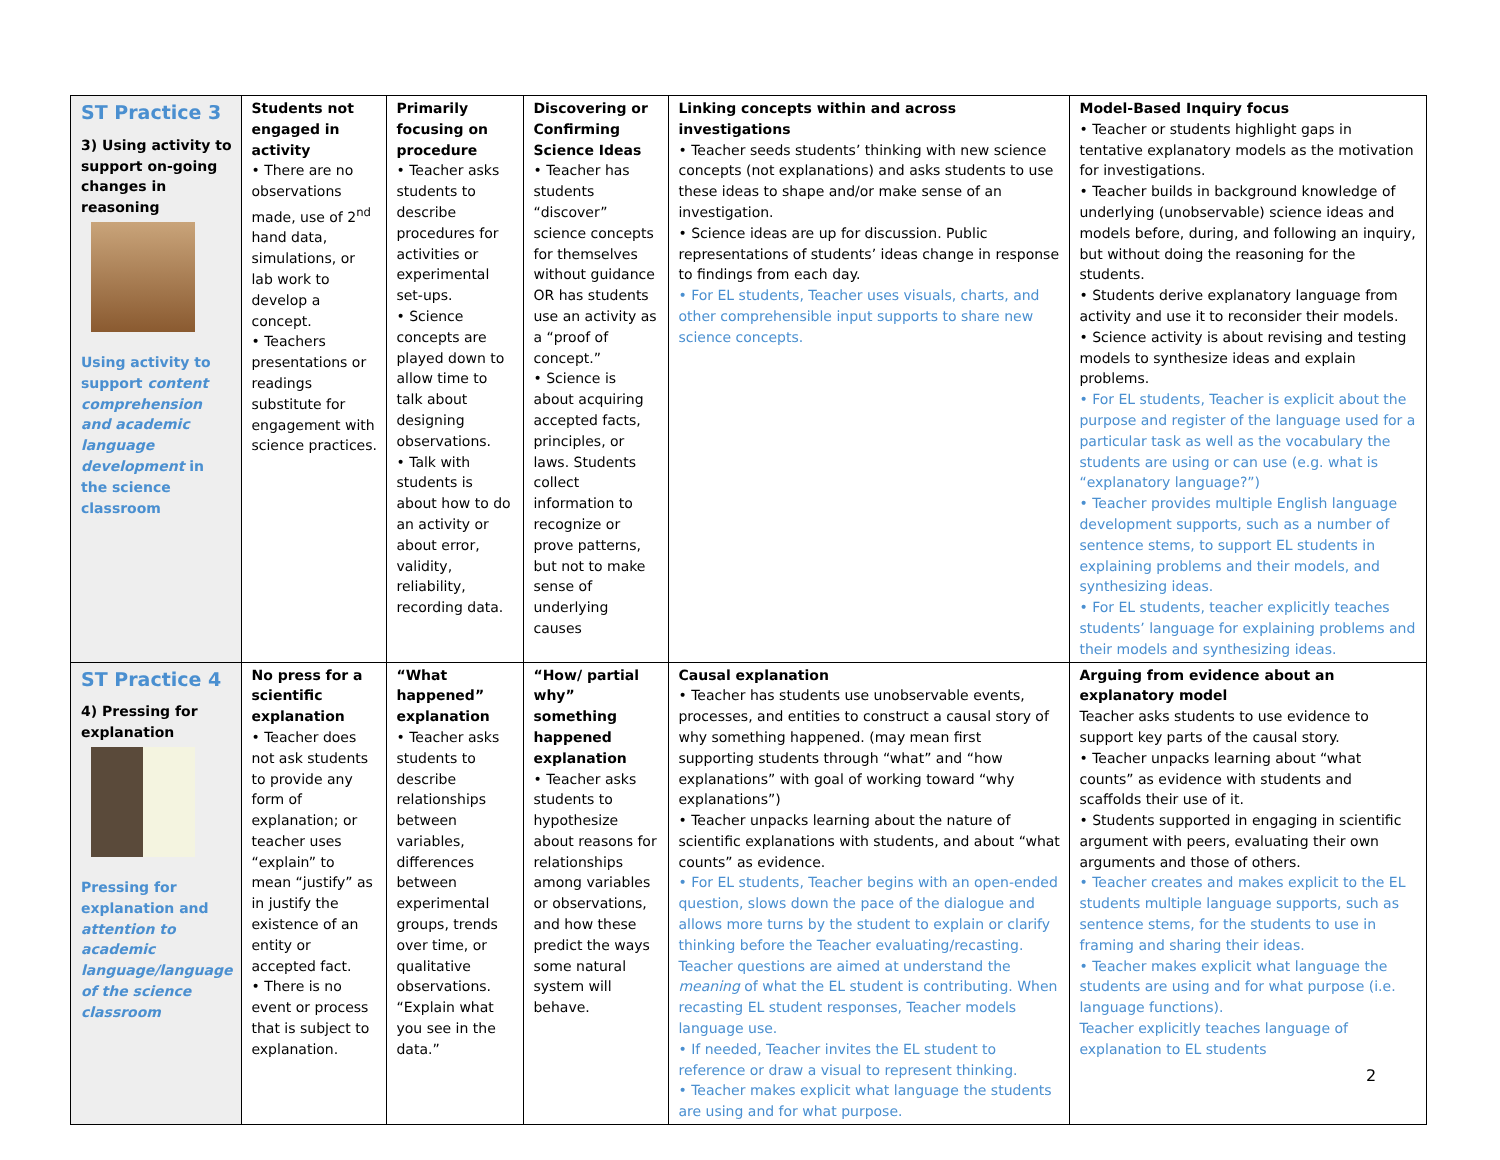| ST Practice 3 3) Using activity to support on-going changes in reasoning Using activity to support content comprehension and academic language development in the science classroom | Students not engaged in activity • There are no observations made, use of 2<sup>nd</sup> hand data, simulations, or lab work to develop a concept. • Teachers presentations or readings substitute for engagement with science practices. | Primarily focusing on procedure • Teacher asks students to describe procedures for activities or experimental set-ups. • Science concepts are played down to allow time to talk about designing observations. • Talk with students is about how to do an activity or about error, validity, reliability, recording data. | Discovering or Confirming Science Ideas • Teacher has students “discover” science concepts for themselves without guidance OR has students use an activity as a “proof of concept.” • Science is about acquiring accepted facts, principles, or laws. Students collect information to recognize or prove patterns, but not to make sense of underlying causes | Linking concepts within and across investigations • Teacher seeds students’ thinking with new science concepts (not explanations) and asks students to use these ideas to shape and/or make sense of an investigation. • Science ideas are up for discussion. Public representations of students’ ideas change in response to findings from each day. • For EL students, Teacher uses visuals, charts, and other comprehensible input supports to share new science concepts. | Model-Based Inquiry focus • Teacher or students highlight gaps in tentative explanatory models as the motivation for investigations. • Teacher builds in background knowledge of underlying (unobservable) science ideas and models before, during, and following an inquiry, but without doing the reasoning for the students. • Students derive explanatory language from activity and use it to reconsider their models. • Science activity is about revising and testing models to synthesize ideas and explain problems. • For EL students, Teacher is explicit about the purpose and register of the language used for a particular task as well as the vocabulary the students are using or can use (e.g. what is “explanatory language?”) • Teacher provides multiple English language development supports, such as a number of sentence stems, to support EL students in explaining problems and their models, and synthesizing ideas. • For EL students, teacher explicitly teaches students’ language for explaining problems and their models and synthesizing ideas. |
| ST Practice 4 4) Pressing for explanation Pressing for explanation and attention to academic language/language of the science classroom | No press for a scientific explanation • Teacher does not ask students to provide any form of explanation; or teacher uses “explain” to mean “justify” as in justify the existence of an entity or accepted fact. • There is no event or process that is subject to explanation. | “What happened” explanation • Teacher asks students to describe relationships between variables, differences between experimental groups, trends over time, or qualitative observations. “Explain what you see in the data.” | “How/ partial why” something happened explanation • Teacher asks students to hypothesize about reasons for relationships among variables or observations, and how these predict the ways some natural system will behave. | Causal explanation • Teacher has students use unobservable events, processes, and entities to construct a causal story of why something happened. (may mean first supporting students through “what” and “how explanations” with goal of working toward “why explanations”) • Teacher unpacks learning about the nature of scientific explanations with students, and about “what counts” as evidence. • For EL students, Teacher begins with an open-ended question, slows down the pace of the dialogue and allows more turns by the student to explain or clarify thinking before the Teacher evaluating/recasting. Teacher questions are aimed at understand the meaning of what the EL student is contributing. When recasting EL student responses, Teacher models language use. • If needed, Teacher invites the EL student to reference or draw a visual to represent thinking. • Teacher makes explicit what language the students are using and for what purpose. | Arguing from evidence about an explanatory model Teacher asks students to use evidence to support key parts of the causal story. • Teacher unpacks learning about “what counts” as evidence with students and scaffolds their use of it. • Students supported in engaging in scientific argument with peers, evaluating their own arguments and those of others. • Teacher creates and makes explicit to the EL students multiple language supports, such as sentence stems, for the students to use in framing and sharing their ideas. • Teacher makes explicit what language the students are using and for what purpose (i.e. language functions). Teacher explicitly teaches language of explanation to EL students |
2